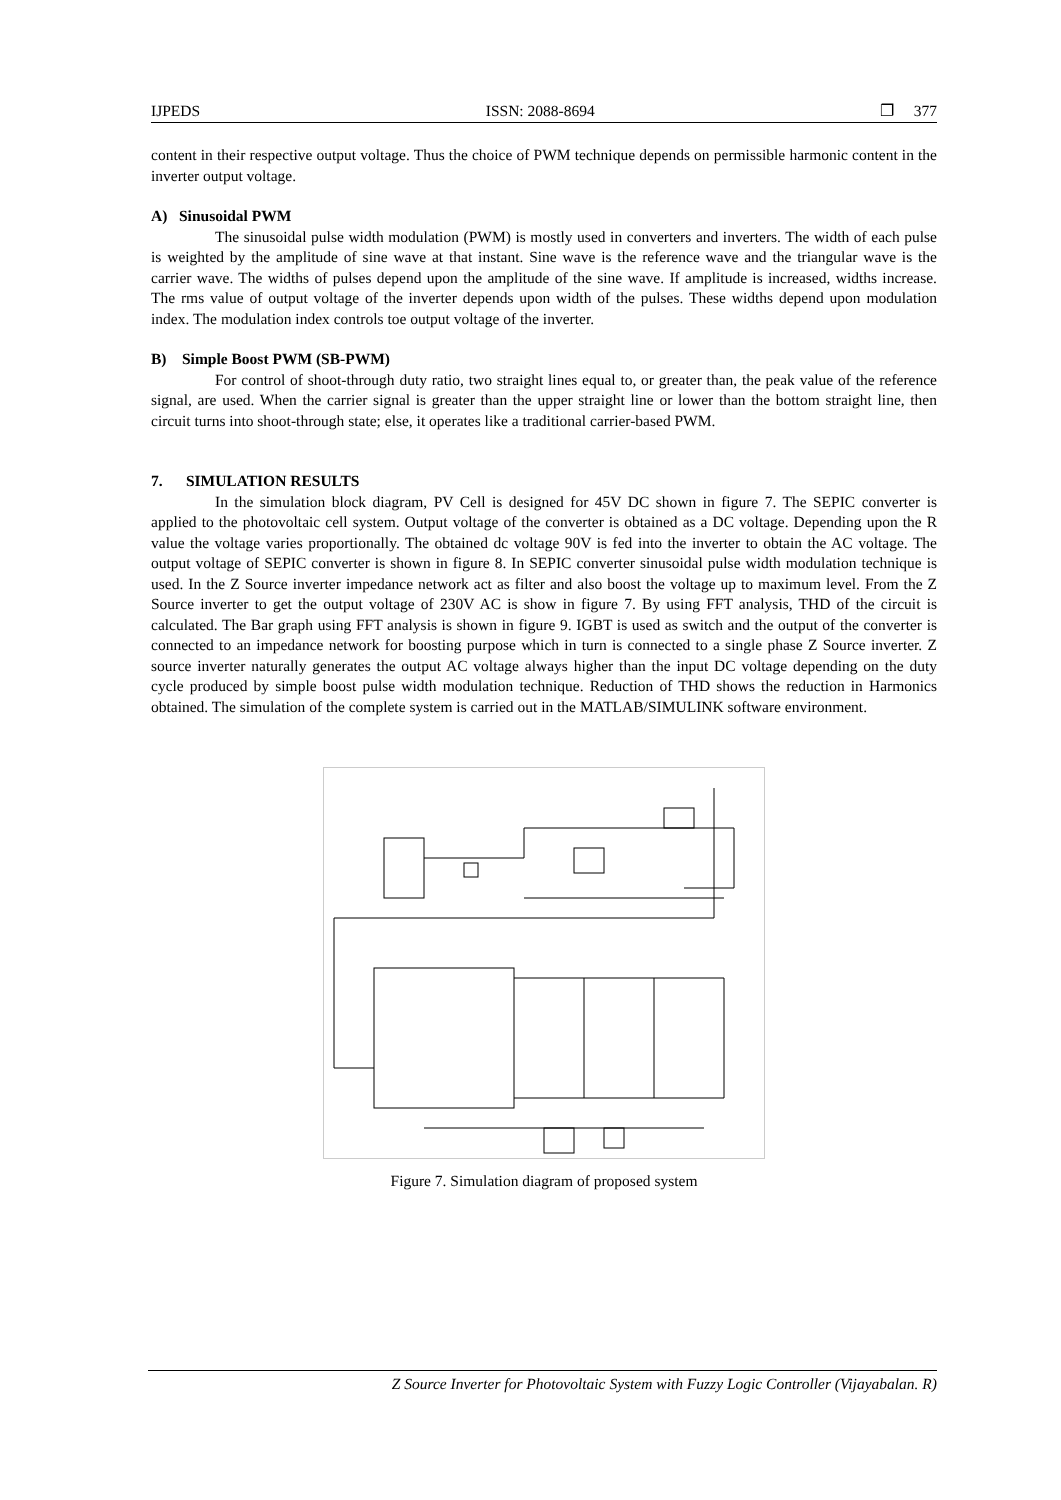IJPEDS ISSN: 2088-8694 ❐ 377
content in their respective output voltage. Thus the choice of PWM technique depends on permissible harmonic content in the inverter output voltage.
A) Sinusoidal PWM
The sinusoidal pulse width modulation (PWM) is mostly used in converters and inverters. The width of each pulse is weighted by the amplitude of sine wave at that instant. Sine wave is the reference wave and the triangular wave is the carrier wave. The widths of pulses depend upon the amplitude of the sine wave. If amplitude is increased, widths increase. The rms value of output voltage of the inverter depends upon width of the pulses. These widths depend upon modulation index. The modulation index controls toe output voltage of the inverter.
B) Simple Boost PWM (SB-PWM)
For control of shoot-through duty ratio, two straight lines equal to, or greater than, the peak value of the reference signal, are used. When the carrier signal is greater than the upper straight line or lower than the bottom straight line, then circuit turns into shoot-through state; else, it operates like a traditional carrier-based PWM.
7. SIMULATION RESULTS
In the simulation block diagram, PV Cell is designed for 45V DC shown in figure 7. The SEPIC converter is applied to the photovoltaic cell system. Output voltage of the converter is obtained as a DC voltage. Depending upon the R value the voltage varies proportionally. The obtained dc voltage 90V is fed into the inverter to obtain the AC voltage. The output voltage of SEPIC converter is shown in figure 8. In SEPIC converter sinusoidal pulse width modulation technique is used. In the Z Source inverter impedance network act as filter and also boost the voltage up to maximum level. From the Z Source inverter to get the output voltage of 230V AC is show in figure 7. By using FFT analysis, THD of the circuit is calculated. The Bar graph using FFT analysis is shown in figure 9. IGBT is used as switch and the output of the converter is connected to an impedance network for boosting purpose which in turn is connected to a single phase Z Source inverter. Z source inverter naturally generates the output AC voltage always higher than the input DC voltage depending on the duty cycle produced by simple boost pulse width modulation technique. Reduction of THD shows the reduction in Harmonics obtained. The simulation of the complete system is carried out in the MATLAB/SIMULINK software environment.
Figure 7. Simulation diagram of proposed system
Z Source Inverter for Photovoltaic System with Fuzzy Logic Controller (Vijayabalan. R)